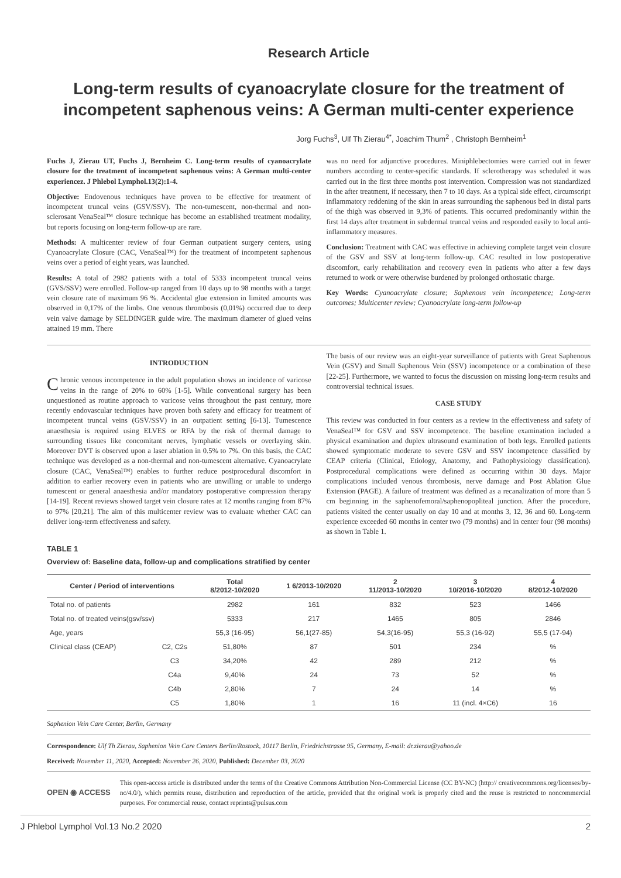Research Article
Long-term results of cyanoacrylate closure for the treatment of incompetent saphenous veins: A German multi-center experience
Jorg Fuchs<sup>3</sup>, Ulf Th Zierau<sup>4*</sup>, Joachim Thum<sup>2</sup> , Christoph Bernheim<sup>1</sup>
Fuchs J, Zierau UT, Fuchs J, Bernheim C. Long-term results of cyanoacrylate closure for the treatment of incompetent saphenous veins: A German multi-center experiencez. J Phlebol Lymphol.13(2):1-4.
Objective: Endovenous techniques have proven to be effective for treatment of incompetent truncal veins (GSV/SSV). The non-tumescent, non-thermal and non-sclerosant VenaSeal™ closure technique has become an established treatment modality, but reports focusing on long-term follow-up are rare.
Methods: A multicenter review of four German outpatient surgery centers, using Cyanoacrylate Closure (CAC, VenaSeal™) for the treatment of incompetent saphenous veins over a period of eight years, was launched.
Results: A total of 2982 patients with a total of 5333 incompetent truncal veins (GVS/SSV) were enrolled. Follow-up ranged from 10 days up to 98 months with a target vein closure rate of maximum 96 %. Accidental glue extension in limited amounts was observed in 0,17% of the limbs. One venous thrombosis (0,01%) occurred due to deep vein valve damage by SELDINGER guide wire. The maximum diameter of glued veins attained 19 mm. There
was no need for adjunctive procedures. Miniphlebectomies were carried out in fewer numbers according to center-specific standards. If sclerotherapy was scheduled it was carried out in the first three months post intervention. Compression was not standardized in the after treatment, if necessary, then 7 to 10 days. As a typical side effect, circumscript inflammatory reddening of the skin in areas surrounding the saphenous bed in distal parts of the thigh was observed in 9,3% of patients. This occurred predominantly within the first 14 days after treatment in subdermal truncal veins and responded easily to local anti-inflammatory measures.
Conclusion: Treatment with CAC was effective in achieving complete target vein closure of the GSV and SSV at long-term follow-up. CAC resulted in low postoperative discomfort, early rehabilitation and recovery even in patients who after a few days returned to work or were otherwise burdened by prolonged orthostatic charge.
Key Words: Cyanoacrylate closure; Saphenous vein incompetence; Long-term outcomes; Multicenter review; Cyanoacrylate long-term follow-up
INTRODUCTION
Chronic venous incompetence in the adult population shows an incidence of varicose veins in the range of 20% to 60% [1-5]. While conventional surgery has been unquestioned as routine approach to varicose veins throughout the past century, more recently endovascular techniques have proven both safety and efficacy for treatment of incompetent truncal veins (GSV/SSV) in an outpatient setting [6-13]. Tumescence anaesthesia is required using ELVES or RFA by the risk of thermal damage to surrounding tissues like concomitant nerves, lymphatic vessels or overlaying skin. Moreover DVT is observed upon a laser ablation in 0.5% to 7%. On this basis, the CAC technique was developed as a non-thermal and non-tumescent alternative. Cyanoacrylate closure (CAC, VenaSeal™) enables to further reduce postprocedural discomfort in addition to earlier recovery even in patients who are unwilling or unable to undergo tumescent or general anaesthesia and/or mandatory postoperative compression therapy [14-19]. Recent reviews showed target vein closure rates at 12 months ranging from 87% to 97% [20,21]. The aim of this multicenter review was to evaluate whether CAC can deliver long-term effectiveness and safety.
The basis of our review was an eight-year surveillance of patients with Great Saphenous Vein (GSV) and Small Saphenous Vein (SSV) incompetence or a combination of these [22-25]. Furthermore, we wanted to focus the discussion on missing long-term results and controversial technical issues.
CASE STUDY
This review was conducted in four centers as a review in the effectiveness and safety of VenaSeal™ for GSV and SSV incompetence. The baseline examination included a physical examination and duplex ultrasound examination of both legs. Enrolled patients showed symptomatic moderate to severe GSV and SSV incompetence classified by CEAP criteria (Clinical, Etiology, Anatomy, and Pathophysiology classification). Postprocedural complications were defined as occurring within 30 days. Major complications included venous thrombosis, nerve damage and Post Ablation Glue Extension (PAGE). A failure of treatment was defined as a recanalization of more than 5 cm beginning in the saphenofemoral/saphenopopliteal junction. After the procedure, patients visited the center usually on day 10 and at months 3, 12, 36 and 60. Long-term experience exceeded 60 months in center two (79 months) and in center four (98 months) as shown in Table 1.
TABLE 1
Overview of: Baseline data, follow-up and complications stratified by center
| Center / Period of interventions | | Total 8/2012-10/2020 | 1 6/2013-10/2020 | 2 11/2013-10/2020 | 3 10/2016-10/2020 | 4 8/2012-10/2020 |
| --- | --- | --- | --- | --- | --- | --- |
| Total no. of patients | | 2982 | 161 | 832 | 523 | 1466 |
| Total no. of treated veins(gsv/ssv) | | 5333 | 217 | 1465 | 805 | 2846 |
| Age, years | | 55,3 (16-95) | 56,1(27-85) | 54,3(16-95) | 55,3 (16-92) | 55,5 (17-94) |
| Clinical class (CEAP) | C2, C2s | 51,80% | 87 | 501 | 234 | % |
| | C3 | 34,20% | 42 | 289 | 212 | % |
| | C4a | 9,40% | 24 | 73 | 52 | % |
| | C4b | 2,80% | 7 | 24 | 14 | % |
| | C5 | 1,80% | 1 | 16 | 11 (incl. 4×C6) | 16 |
Saphenion Vein Care Center, Berlin, Germany
Correspondence: Ulf Th Zierau, Saphenion Vein Care Centers Berlin/Rostock, 10117 Berlin, Friedrichstrasse 95, Germany, E-mail: dr.zierau@yahoo.de
Received: November 11, 2020, Accepted: November 26, 2020, Published: December 03, 2020
OPEN ◉ ACCESS
This open-access article is distributed under the terms of the Creative Commons Attribution Non-Commercial License (CC BY-NC) (http:// creativecommons.org/licenses/by-nc/4.0/), which permits reuse, distribution and reproduction of the article, provided that the original work is properly cited and the reuse is restricted to noncommercial purposes. For commercial reuse, contact reprints@pulsus.com
J Phlebol Lymphol Vol.13 No.2 2020 2